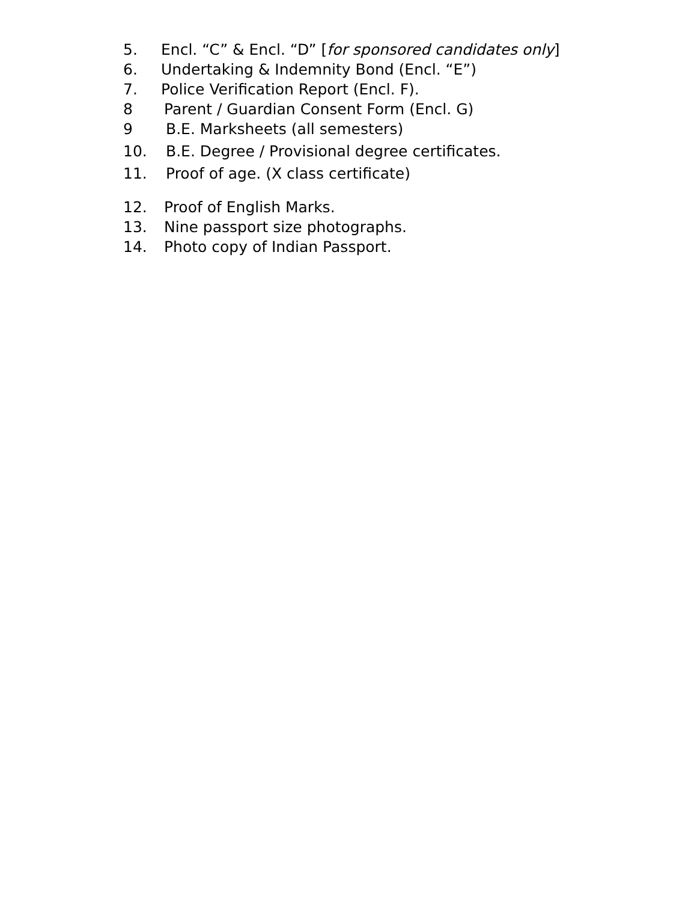5. Encl. “C” & Encl. “D” [for sponsored candidates only]
6. Undertaking & Indemnity Bond (Encl. “E”)
7. Police Verification Report (Encl. F).
8 Parent / Guardian Consent Form (Encl. G)
9 B.E. Marksheets (all semesters)
10. B.E. Degree / Provisional degree certificates.
11. Proof of age. (X class certificate)
12. Proof of English Marks.
13. Nine passport size photographs.
14. Photo copy of Indian Passport.